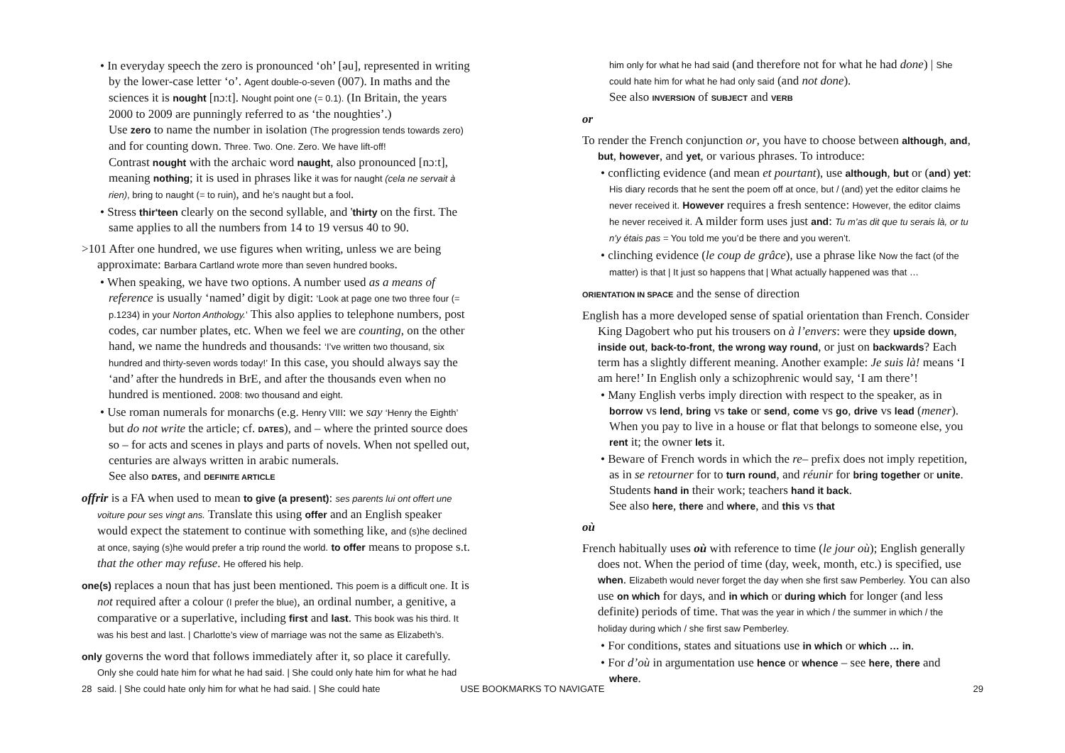• In everyday speech the zero is pronounced ‘oh’ [əu], represented in writing by the lower-case letter ‘o’. Agent double-o-seven (007). In maths and the sciences it is nought [nɔːt]. Nought point one (= 0.1). (In Britain, the years 2000 to 2009 are punningly referred to as ‘the noughties’.)
Use zero to name the number in isolation (The progression tends towards zero) and for counting down. Three. Two. One. Zero. We have lift-off!
Contrast nought with the archaic word naught, also pronounced [nɔːt], meaning nothing; it is used in phrases like it was for naught (cela ne servait à rien), bring to naught (= to ruin), and he’s naught but a fool.
• Stress thir'teen clearly on the second syllable, and 'thirty on the first. The same applies to all the numbers from 14 to 19 versus 40 to 90.
>101 After one hundred, we use figures when writing, unless we are being approximate: Barbara Cartland wrote more than seven hundred books.
• When speaking, we have two options. A number used as a means of reference is usually ‘named’ digit by digit: ‘Look at page one two three four (= p.1234) in your Norton Anthology.’ This also applies to telephone numbers, post codes, car number plates, etc. When we feel we are counting, on the other hand, we name the hundreds and thousands: ‘I’ve written two thousand, six hundred and thirty-seven words today!’ In this case, you should always say the ‘and’ after the hundreds in BrE, and after the thousands even when no hundred is mentioned. 2008: two thousand and eight.
• Use roman numerals for monarchs (e.g. Henry VIII: we say ‘Henry the Eighth’ but do not write the article; cf. DATES), and – where the printed source does so – for acts and scenes in plays and parts of novels. When not spelled out, centuries are always written in arabic numerals.
See also DATES, and DEFINITE ARTICLE
offrir is a FA when used to mean to give (a present): ses parents lui ont offert une voiture pour ses vingt ans. Translate this using offer and an English speaker would expect the statement to continue with something like, and (s)he declined at once, saying (s)he would prefer a trip round the world. to offer means to propose s.t. that the other may refuse. He offered his help.
one(s) replaces a noun that has just been mentioned. This poem is a difficult one. It is not required after a colour (I prefer the blue), an ordinal number, a genitive, a comparative or a superlative, including first and last. This book was his third. It was his best and last. | Charlotte’s view of marriage was not the same as Elizabeth’s.
only governs the word that follows immediately after it, so place it carefully. Only she could hate him for what he had said. | She could only hate him for what he had said. | She could hate only him for what he had said. | She could hate
him only for what he had said (and therefore not for what he had done) | She could hate him for what he had only said (and not done).
See also INVERSION of SUBJECT and VERB
or
To render the French conjunction or, you have to choose between although, and, but, however, and yet, or various phrases. To introduce:
• conflicting evidence (and mean et pourtant), use although, but or (and) yet: His diary records that he sent the poem off at once, but / (and) yet the editor claims he never received it. However requires a fresh sentence: However, the editor claims he never received it. A milder form uses just and: Tu m’as dit que tu serais là, or tu n’y étais pas = You told me you’d be there and you weren’t.
• clinching evidence (le coup de grâce), use a phrase like Now the fact (of the matter) is that | It just so happens that | What actually happened was that …
ORIENTATION IN SPACE and the sense of direction
English has a more developed sense of spatial orientation than French. Consider King Dagobert who put his trousers on à l’envers: were they upside down, inside out, back-to-front, the wrong way round, or just on backwards? Each term has a slightly different meaning. Another example: Je suis là! means ‘I am here!’ In English only a schizophrenic would say, ‘I am there’!
• Many English verbs imply direction with respect to the speaker, as in borrow vs lend, bring vs take or send, come vs go, drive vs lead (mener). When you pay to live in a house or flat that belongs to someone else, you rent it; the owner lets it.
• Beware of French words in which the re– prefix does not imply repetition, as in se retourner for to turn round, and réunir for bring together or unite. Students hand in their work; teachers hand it back.
See also here, there and where, and this vs that
où
French habitually uses où with reference to time (le jour où); English generally does not. When the period of time (day, week, month, etc.) is specified, use when. Elizabeth would never forget the day when she first saw Pemberley. You can also use on which for days, and in which or during which for longer (and less definite) periods of time. That was the year in which / the summer in which / the holiday during which / she first saw Pemberley.
• For conditions, states and situations use in which or which … in.
• For d’où in argumentation use hence or whence – see here, there and where.
28 USE BOOKMARKS TO NAVIGATE 29